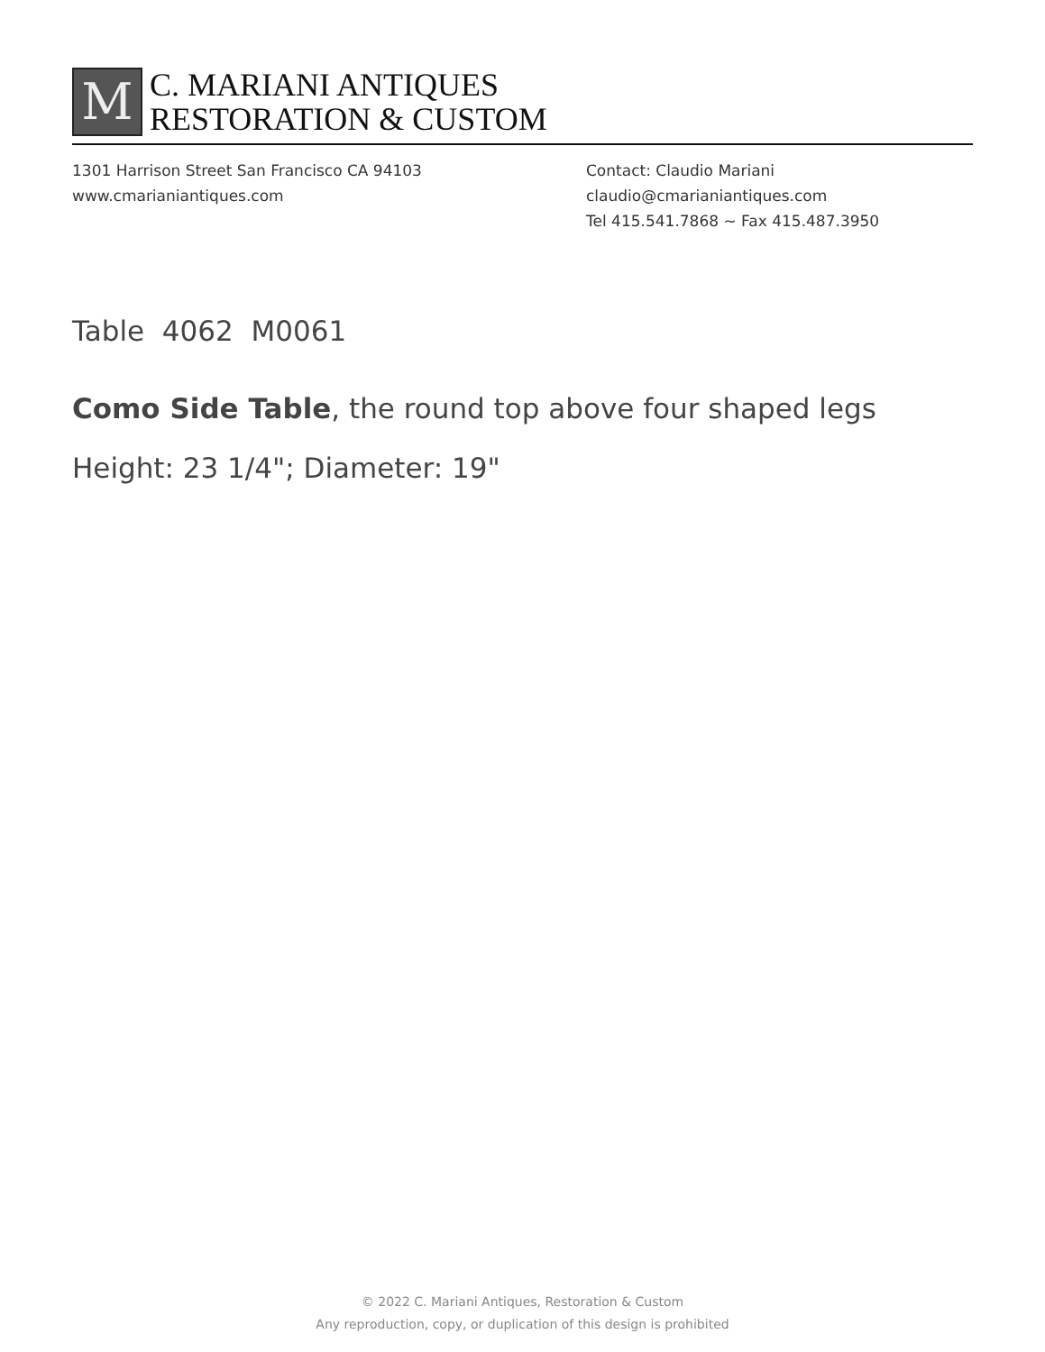M
C. MARIANI ANTIQUES
RESTORATION & CUSTOM
1301 Harrison Street San Francisco CA 94103
www.cmarianiantiques.com
Contact: Claudio Mariani
claudio@cmarianiantiques.com
Tel 415.541.7868 ~ Fax 415.487.3950
Table 4062 M0061
Como Side Table, the round top above four shaped legs
Height: 23 1/4"; Diameter: 19"
© 2022 C. Mariani Antiques, Restoration & Custom
Any reproduction, copy, or duplication of this design is prohibited